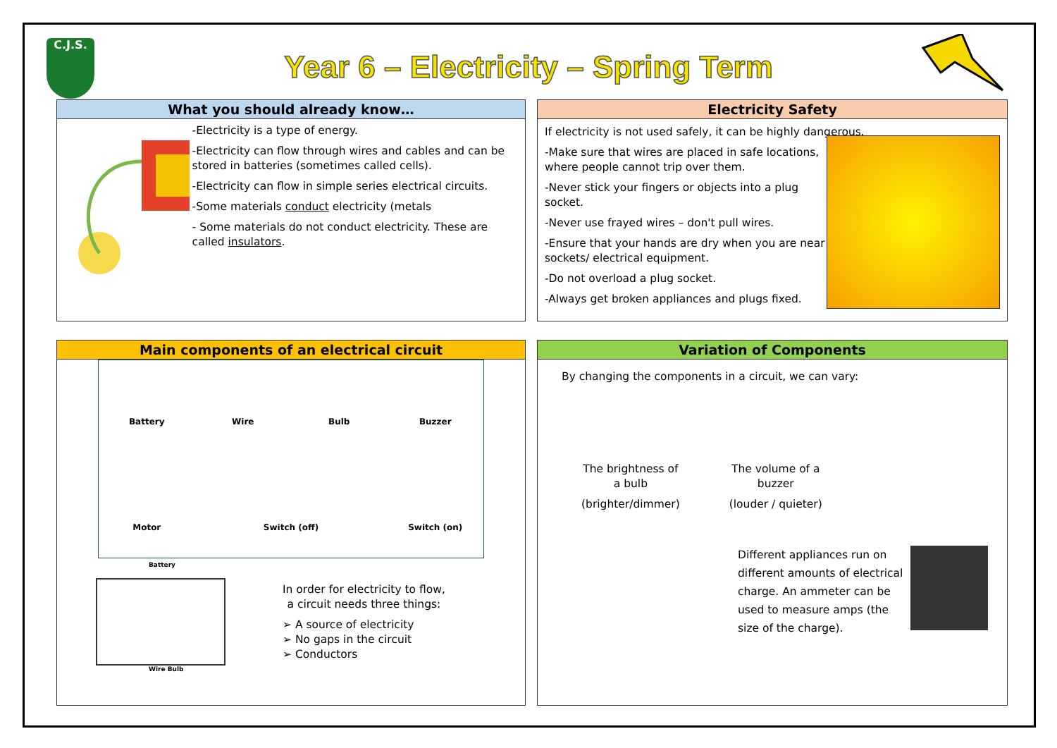Year 6 – Electricity – Spring Term C.J.S.
What you should already know…
-Electricity is a type of energy.
-Electricity can flow through wires and cables and can be stored in batteries (sometimes called cells).
-Electricity can flow in simple series electrical circuits.
-Some materials conduct electricity (metals
- Some materials do not conduct electricity. These are called insulators.
Electricity Safety
If electricity is not used safely, it can be highly dangerous.
-Make sure that wires are placed in safe locations, where people cannot trip over them.
-Never stick your fingers or objects into a plug socket.
-Never use frayed wires – don't pull wires.
-Ensure that your hands are dry when you are near sockets/ electrical equipment.
-Do not overload a plug socket.
-Always get broken appliances and plugs fixed.
Main components of an electrical circuit
Battery
Wire
Bulb
Buzzer
Motor
Switch (off)
Switch (on)
Battery
Wire Bulb
In order for electricity to flow,
a circuit needs three things:
➢ A source of electricity
➢ No gaps in the circuit
➢ Conductors
Variation of Components
By changing the components in a circuit, we can vary:
The brightness of
a bulb
(brighter/dimmer)
The volume of a
buzzer
(louder / quieter)
Different appliances run on different amounts of electrical charge. An ammeter can be used to measure amps (the size of the charge).